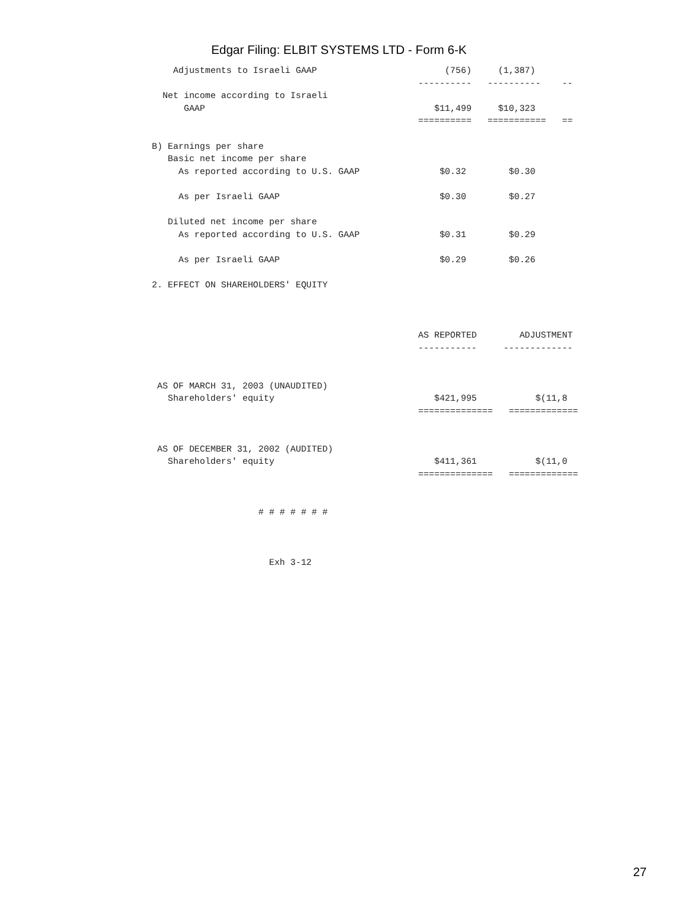Edgar Filing: ELBIT SYSTEMS LTD - Form 6-K
    Adjustments to Israeli GAAP                        (756)     (1,387)
                                                  ----------   ----------    --
  Net income according to Israeli
      GAAP                                           $11,499     $10,323
                                                  ==========   ===========   ==

B) Earnings per share
   Basic net income per share
     As reported according to U.S. GAAP               $0.32        $0.30

     As per Israeli GAAP                              $0.30        $0.27

   Diluted net income per share
     As reported according to U.S. GAAP               $0.31        $0.29

     As per Israeli GAAP                              $0.29        $0.26

2. EFFECT ON SHAREHOLDERS' EQUITY



                                                  AS REPORTED        ADJUSTMENT
                                                  -----------     -------------


 AS OF MARCH 31, 2003 (UNAUDITED)
   Shareholders' equity                              $421,995           $(11,8
                                                  ==============   =============


 AS OF DECEMBER 31, 2002 (AUDITED)
   Shareholders' equity                              $411,361           $(11,0
                                                  ==============   =============


                    # # # # # # #



                      Exh 3-12
27